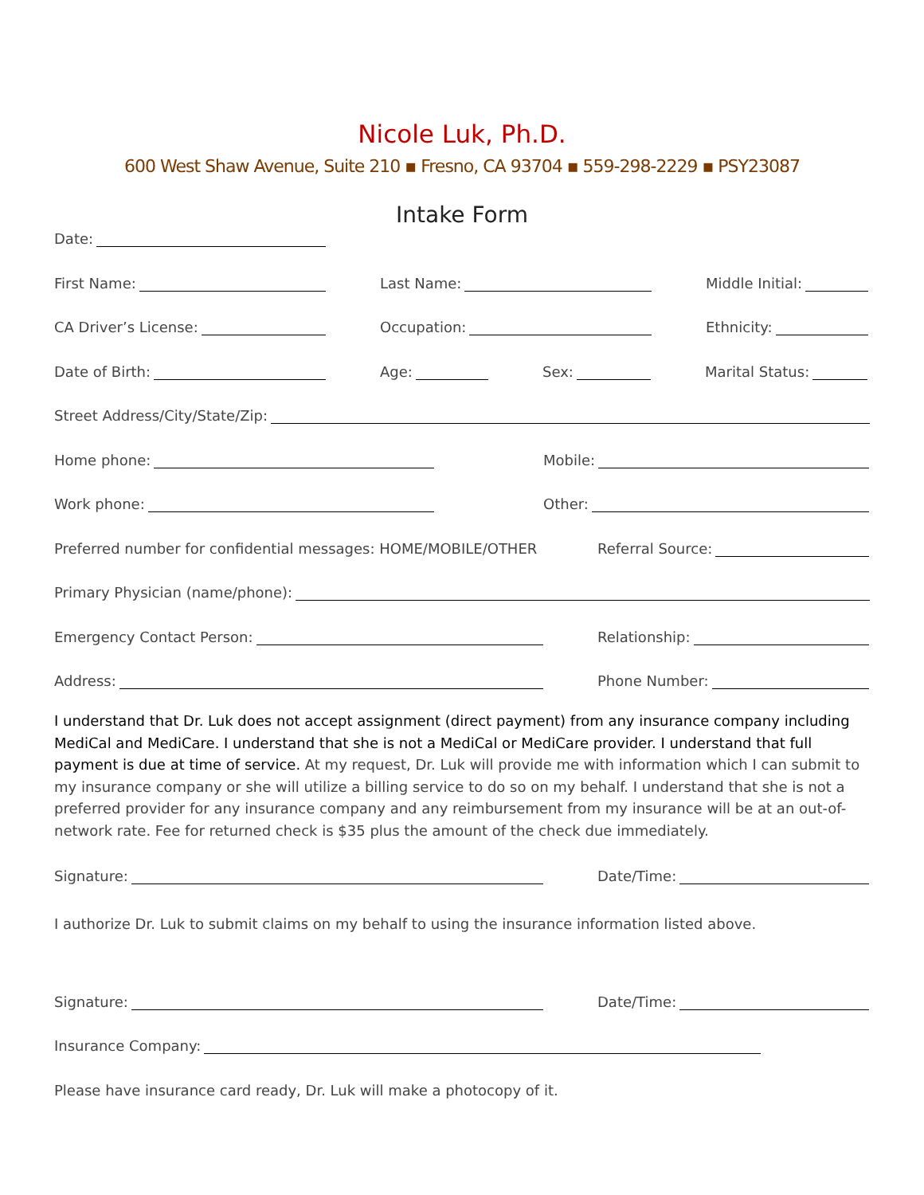Nicole Luk, Ph.D.
600 West Shaw Avenue, Suite 210 ▪ Fresno, CA 93704 ▪ 559-298-2229 ▪ PSY23087
Intake Form
Date:
First Name:
Last Name:
Middle Initial:
CA Driver’s License:
Occupation:
Ethnicity:
Date of Birth:
Age:
Sex:
Marital Status:
Street Address/City/State/Zip:
Home phone:
Mobile:
Work phone:
Other:
Preferred number for confidential messages: HOME/MOBILE/OTHER
Referral Source:
Primary Physician (name/phone):
Emergency Contact Person:
Relationship:
Address:
Phone Number:
I understand that Dr. Luk does not accept assignment (direct payment) from any insurance company including MediCal and MediCare. I understand that she is not a MediCal or MediCare provider. I understand that full payment is due at time of service. At my request, Dr. Luk will provide me with information which I can submit to my insurance company or she will utilize a billing service to do so on my behalf. I understand that she is not a preferred provider for any insurance company and any reimbursement from my insurance will be at an out-of-network rate. Fee for returned check is $35 plus the amount of the check due immediately.
Signature:
Date/Time:
I authorize Dr. Luk to submit claims on my behalf to using the insurance information listed above.
Signature:
Date/Time:
Insurance Company:
Please have insurance card ready, Dr. Luk will make a photocopy of it.